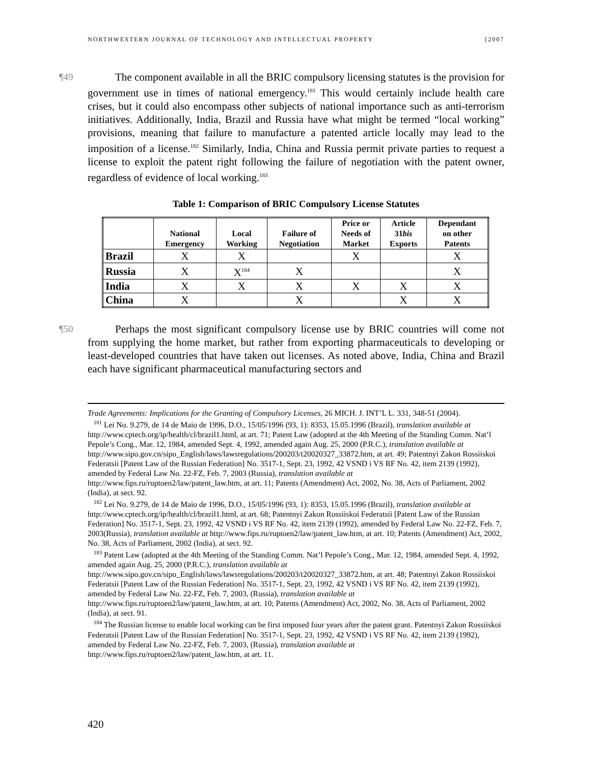NORTHWESTERN JOURNAL OF TECHNOLOGY AND INTELLECTUAL PROPERTY [2007
¶49 The component available in all the BRIC compulsory licensing statutes is the provision for government use in times of national emergency.<sup>181</sup> This would certainly include health care crises, but it could also encompass other subjects of national importance such as anti-terrorism initiatives. Additionally, India, Brazil and Russia have what might be termed “local working” provisions, meaning that failure to manufacture a patented article locally may lead to the imposition of a license.<sup>182</sup> Similarly, India, China and Russia permit private parties to request a license to exploit the patent right following the failure of negotiation with the patent owner, regardless of evidence of local working.<sup>183</sup>
Table 1: Comparison of BRIC Compulsory License Statutes
| | National Emergency | Local Working | Failure of Negotiation | Price or Needs of Market | Article 31 bis Exports | Dependant on other Patents |
| --- | --- | --- | --- | --- | --- | --- |
| Brazil | X | X | | X | | X |
| Russia | X | X<sup>184</sup> | X | | | X |
| India | X | X | X | X | X | X |
| China | X | | X | | X | X |
¶50 Perhaps the most significant compulsory license use by BRIC countries will come not from supplying the home market, but rather from exporting pharmaceuticals to developing or least-developed countries that have taken out licenses. As noted above, India, China and Brazil each have significant pharmaceutical manufacturing sectors and
Trade Agreements: Implications for the Granting of Compulsory Licenses, 26 MICH. J. INT’L L. 331, 348-51 (2004).
<sup>181</sup> Lei No. 9.279, de 14 de Maio de 1996, D.O., 15/05/1996 (93, 1): 8353, 15.05.1996 (Brazil), translation available at http://www.cptech.org/ip/health/cl/brazil1.html, at art. 71; Patent Law (adopted at the 4th Meeting of the Standing Comm. Nat’l Pepole’s Cong., Mar. 12, 1984, amended Sept. 4, 1992, amended again Aug. 25, 2000 (P.R.C.), translation available at http://www.sipo.gov.cn/sipo_English/laws/lawsregulations/200203/t20020327_33872.htm, at art. 49; Patentnyi Zakon Rossiiskoi Federatsii [Patent Law of the Russian Federation] No. 3517-1, Sept. 23, 1992, 42 VSND i VS RF No. 42, item 2139 (1992), amended by Federal Law No. 22-FZ, Feb. 7, 2003 (Russia), translation available at http://www.fips.ru/ruptoen2/law/patent_law.htm, at art. 11; Patents (Amendment) Act, 2002, No. 38, Acts of Parliament, 2002 (India), at sect. 92.
<sup>182</sup> Lei No. 9.279, de 14 de Maio de 1996, D.O., 15/05/1996 (93, 1): 8353, 15.05.1996 (Brazil), translation available at http://www.cptech.org/ip/health/cl/brazil1.html, at art. 68; Patentnyi Zakon Rossiiskoi Federatsii [Patent Law of the Russian Federation] No. 3517-1, Sept. 23, 1992, 42 VSND i VS RF No. 42, item 2139 (1992), amended by Federal Law No. 22-FZ, Feb. 7, 2003(Russia), translation available at http://www.fips.ru/ruptoen2/law/patent_law.htm, at art. 10; Patents (Amendment) Act, 2002, No. 38, Acts of Parliament, 2002 (India), at sect. 92.
<sup>183</sup> Patent Law (adopted at the 4th Meeting of the Standing Comm. Nat’l Pepole’s Cong., Mar. 12, 1984, amended Sept. 4, 1992, amended again Aug. 25, 2000 (P.R.C.), translation available at http://www.sipo.gov.cn/sipo_English/laws/lawsregulations/200203/t20020327_33872.htm, at art. 48; Patentnyi Zakon Rossiiskoi Federatsii [Patent Law of the Russian Federation] No. 3517-1, Sept. 23, 1992, 42 VSND i VS RF No. 42, item 2139 (1992), amended by Federal Law No. 22-FZ, Feb. 7, 2003, (Russia), translation available at http://www.fips.ru/ruptoen2/law/patent_law.htm, at art. 10; Patents (Amendment) Act, 2002, No. 38, Acts of Parliament, 2002 (India), at sect. 91.
<sup>184</sup> The Russian license to enable local working can be first imposed four years after the patent grant. Patentnyi Zakon Rossiiskoi Federatsii [Patent Law of the Russian Federation] No. 3517-1, Sept. 23, 1992, 42 VSND i VS RF No. 42, item 2139 (1992), amended by Federal Law No. 22-FZ, Feb. 7, 2003, (Russia), translation available at http://www.fips.ru/ruptoen2/law/patent_law.htm, at art. 11.
420